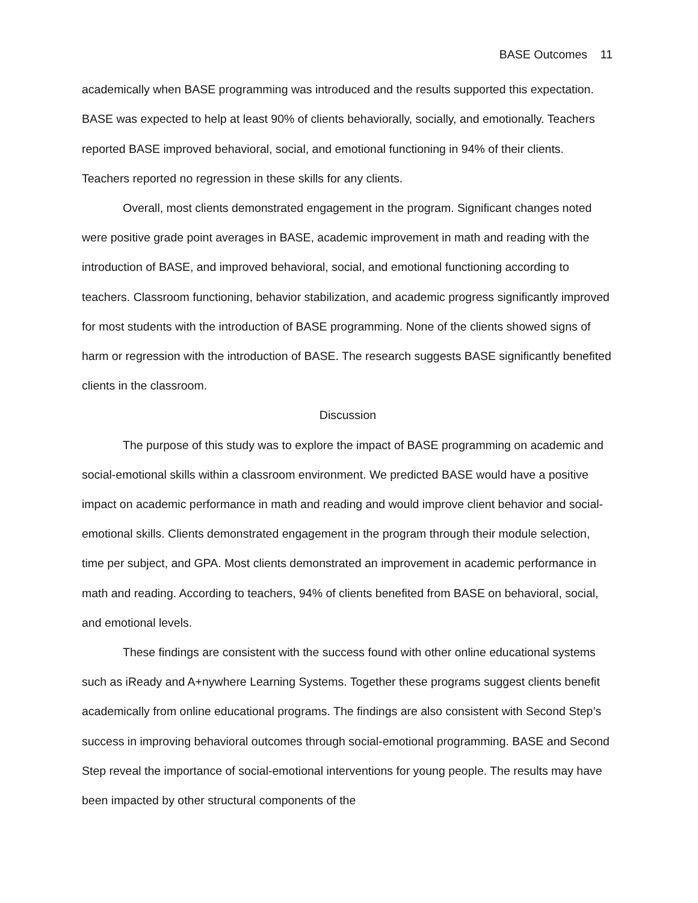BASE Outcomes 11
academically when BASE programming was introduced and the results supported this expectation. BASE was expected to help at least 90% of clients behaviorally, socially, and emotionally. Teachers reported BASE improved behavioral, social, and emotional functioning in 94% of their clients. Teachers reported no regression in these skills for any clients.
Overall, most clients demonstrated engagement in the program. Significant changes noted were positive grade point averages in BASE, academic improvement in math and reading with the introduction of BASE, and improved behavioral, social, and emotional functioning according to teachers. Classroom functioning, behavior stabilization, and academic progress significantly improved for most students with the introduction of BASE programming. None of the clients showed signs of harm or regression with the introduction of BASE. The research suggests BASE significantly benefited clients in the classroom.
Discussion
The purpose of this study was to explore the impact of BASE programming on academic and social-emotional skills within a classroom environment. We predicted BASE would have a positive impact on academic performance in math and reading and would improve client behavior and social-emotional skills. Clients demonstrated engagement in the program through their module selection, time per subject, and GPA. Most clients demonstrated an improvement in academic performance in math and reading. According to teachers, 94% of clients benefited from BASE on behavioral, social, and emotional levels.
These findings are consistent with the success found with other online educational systems such as iReady and A+nywhere Learning Systems. Together these programs suggest clients benefit academically from online educational programs. The findings are also consistent with Second Step’s success in improving behavioral outcomes through social-emotional programming. BASE and Second Step reveal the importance of social-emotional interventions for young people. The results may have been impacted by other structural components of the